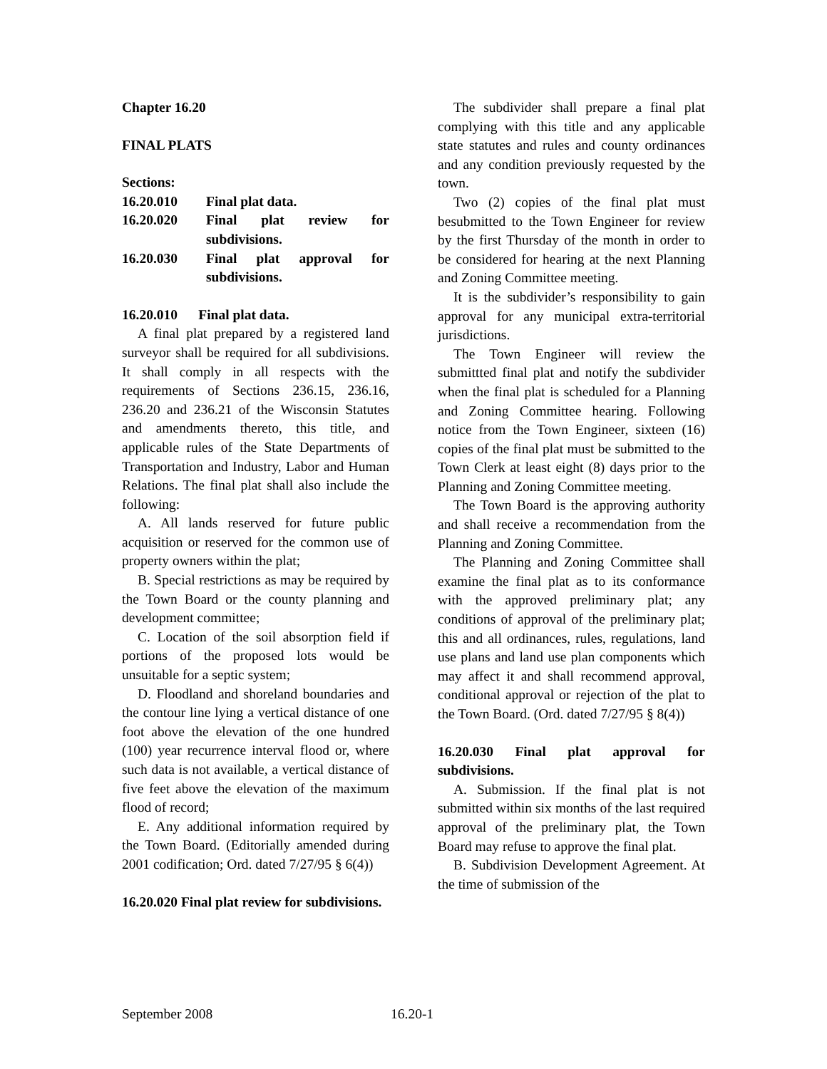Chapter 16.20
FINAL PLATS
Sections:
| 16.20.010 | Final plat data. |
| 16.20.020 | Final plat review for subdivisions. |
| 16.20.030 | Final plat approval for subdivisions. |
16.20.010 Final plat data.
A final plat prepared by a registered land surveyor shall be required for all subdivisions. It shall comply in all respects with the requirements of Sections 236.15, 236.16, 236.20 and 236.21 of the Wisconsin Statutes and amendments thereto, this title, and applicable rules of the State Departments of Transportation and Industry, Labor and Human Relations. The final plat shall also include the following:
A. All lands reserved for future public acquisition or reserved for the common use of property owners within the plat;
B. Special restrictions as may be required by the Town Board or the county planning and development committee;
C. Location of the soil absorption field if portions of the proposed lots would be unsuitable for a septic system;
D. Floodland and shoreland boundaries and the contour line lying a vertical distance of one foot above the elevation of the one hundred (100) year recurrence interval flood or, where such data is not available, a vertical distance of five feet above the elevation of the maximum flood of record;
E. Any additional information required by the Town Board. (Editorially amended during 2001 codification; Ord. dated 7/27/95 § 6(4))
16.20.020 Final plat review for subdivisions.
The subdivider shall prepare a final plat complying with this title and any applicable state statutes and rules and county ordinances and any condition previously requested by the town.
Two (2) copies of the final plat must besubmitted to the Town Engineer for review by the first Thursday of the month in order to be considered for hearing at the next Planning and Zoning Committee meeting.
It is the subdivider’s responsibility to gain approval for any municipal extra-territorial jurisdictions.
The Town Engineer will review the submittted final plat and notify the subdivider when the final plat is scheduled for a Planning and Zoning Committee hearing. Following notice from the Town Engineer, sixteen (16) copies of the final plat must be submitted to the Town Clerk at least eight (8) days prior to the Planning and Zoning Committee meeting.
The Town Board is the approving authority and shall receive a recommendation from the Planning and Zoning Committee.
The Planning and Zoning Committee shall examine the final plat as to its conformance with the approved preliminary plat; any conditions of approval of the preliminary plat; this and all ordinances, rules, regulations, land use plans and land use plan components which may affect it and shall recommend approval, conditional approval or rejection of the plat to the Town Board. (Ord. dated 7/27/95 § 8(4))
16.20.030 Final plat approval for subdivisions.
A. Submission. If the final plat is not submitted within six months of the last required approval of the preliminary plat, the Town Board may refuse to approve the final plat.
B. Subdivision Development Agreement. At the time of submission of the
September 2008 16.20-1